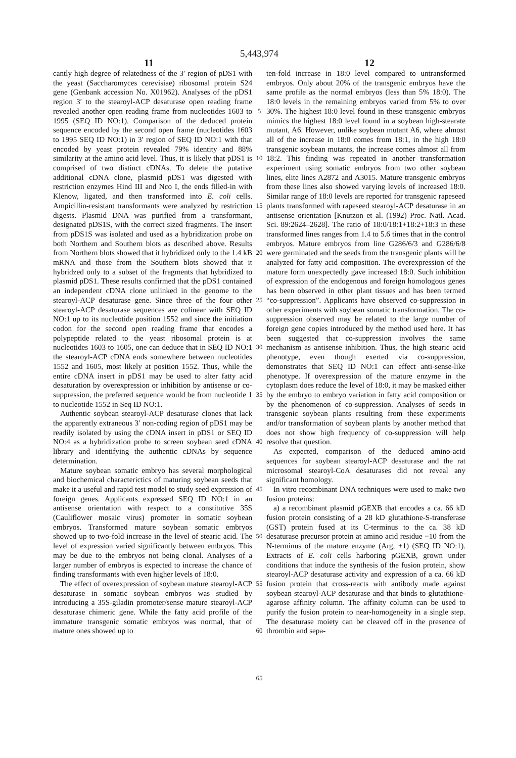5,443,974
11 12
cantly high degree of relatedness of the 3′ region of pDS1 with the yeast (Saccharomyces cerevisiae) ribosomal protein S24 gene (Genbank accession No. X01962). Analyses of the pDS1 region 3′ to the stearoyl-ACP desaturase open reading frame revealed another open reading frame from nucleotides 1603 to 1995 (SEQ ID NO:1). Comparison of the deduced protein sequence encoded by the second open frame (nucleotides 1603 to 1995 SEQ ID NO:1) in 3′ region of SEQ ID NO:1 with that encoded by yeast protein revealed 79% identity and 88% similarity at the amino acid level. Thus, it is likely that pDS1 is comprised of two distinct cDNAs. To delete the putative additional cDNA clone, plasmid pDS1 was digested with restriction enzymes Hind III and Nco I, the ends filled-in with Klenow, ligated, and then transformed into E. coli cells. Ampicillin-resistant transformants were analyzed by restriction digests. Plasmid DNA was purified from a transformant, designated pDS1S, with the correct sized fragments. The insert from pDS1S was isolated and used as a hybridization probe on both Northern and Southern blots as described above. Results from Northern blots showed that it hybridized only to the 1.4 kB mRNA and those from the Southern blots showed that it hybridzed only to a subset of the fragments that hybridized to plasmid pDS1. These results confirmed that the pDS1 contained an independent cDNA clone unlinked in the genome to the stearoyl-ACP desaturase gene. Since three of the four other stearoyl-ACP desaturase sequences are colinear with SEQ ID NO:1 up to its nucleotide position 1552 and since the initiation codon for the second open reading frame that encodes a polypeptide related to the yeast ribosomal protein is at nucleotides 1603 to 1605, one can deduce that in SEQ ID NO:1 the stearoyl-ACP cDNA ends somewhere between nucleotides 1552 and 1605, most likely at position 1552. Thus, while the entire cDNA insert in pDS1 may be used to alter fatty acid desaturation by overexpression or inhibition by antisense or co-suppression, the preferred sequence would be from nucleotide 1 to nucleotide 1552 in Seq ID NO:1.
Authentic soybean stearoyl-ACP desaturase clones that lack the apparently extraneous 3′ non-coding region of pDS1 may be readily isolated by using the cDNA insert in pDS1 or SEQ ID NO:4 as a hybridization probe to screen soybean seed cDNA library and identifying the authentic cDNAs by sequence determination.
Mature soybean somatic embryo has several morphological and biochemical characterictics of maturing soybean seeds that make it a useful and rapid test model to study seed expression of foreign genes. Applicants expressed SEQ ID NO:1 in an antisense orientation with respect to a constitutive 35S (Cauliflower mosaic virus) promoter in somatic soybean embryos. Transformed mature soybean somatic embryos showed up to two-fold increase in the level of stearic acid. The level of expression varied significantly between embryos. This may be due to the embryos not being clonal. Analyses of a larger number of embryos is expected to increase the chance of finding transformants with even higher levels of 18:0.
The effect of overexpression of soybean mature stearoyl-ACP desaturase in somatic soybean embryos was studied by introducing a 35S-giladin promoter/sense mature stearoyl-ACP desaturase chimeric gene. While the fatty acid profile of the immature transgenic somatic embryos was normal, that of mature ones showed up to
5
10
15
20
25
30
35
40
45
50
55
60
65
ten-fold increase in 18:0 level compared to untransformed embryos. Only about 20% of the transgenic embryos have the same profile as the normal embryos (less than 5% 18:0). The 18:0 levels in the remaining embryos varied from 5% to over 30%. The highest 18:0 level found in these transgenic embryos mimics the highest 18:0 level found in a soybean high-stearate mutant, A6. However, unlike soybean mutant A6, where almost all of the increase in 18:0 comes from 18:1, in the high 18:0 transgenic soybean mutants, the increase comes almost all from 18:2. This finding was repeated in another transformation experiment using somatic embryos from two other soybean lines, elite lines A2872 and A3015. Mature transgenic embryos from these lines also showed varying levels of increased 18:0. Similar range of 18:0 levels are reported for transgenic rapeseed plants transformed with rapeseed stearoyl-ACP desaturase in an antisense orientation [Knutzon et al. (1992) Proc. Natl. Acad. Sci. 89:2624–2628]. The ratio of 18:0/18:1+18:2+18:3 in these transformed lines ranges from 1.4 to 5.6 times that in the control embryos. Mature embryos from line G286/6/3 and G286/6/8 were germinated and the seeds from the transgenic plants will be analyzed for fatty acid composition. The overexpression of the mature form unexpectedly gave increased 18:0. Such inhibition of expression of the endogenous and foreign homologous genes has been observed in other plant tissues and has been termed “co-suppression”. Applicants have observed co-suppression in other experiments with soybean somatic transformation. The co-suppression observed may be related to the large number of foreign gene copies introduced by the method used here. It has been suggested that co-suppression involves the same mechanism as antisense inhibition. Thus, the high stearic acid phenotype, even though exerted via co-suppression, demonstrates that SEQ ID NO:1 can effect anti-sense-like phenotype. If overexpression of the mature enzyme in the cytoplasm does reduce the level of 18:0, it may be masked either by the embryo to embryo variation in fatty acid composition or by the phenomenon of co-suppression. Analyses of seeds in transgenic soybean plants resulting from these experiments and/or transformation of soybean plants by another method that does not show high frequency of co-suppression will help resolve that question.
As expected, comparison of the deduced amino-acid sequences for soybean stearoyl-ACP desaturase and the rat microsomal stearoyl-CoA desaturases did not reveal any significant homology.
In vitro recombinant DNA techniques were used to make two fusion proteins:
a) a recombinant plasmid pGEXB that encodes a ca. 66 kD fusion protein consisting of a 28 kD glutathione-S-transferase (GST) protein fused at its C-terminus to the ca. 38 kD desaturase precursor protein at amino acid residue −10 from the N-terminus of the mature enzyme (Arg, +1) (SEQ ID NO:1). Extracts of E. coli cells harboring pGEXB, grown under conditions that induce the synthesis of the fusion protein, show stearoyl-ACP desaturase activity and expression of a ca. 66 kD fusion protein that cross-reacts with antibody made against soybean stearoyl-ACP desaturase and that binds to glutathione-agarose affinity column. The affinity column can be used to purify the fusion protein to near-homogeneity in a single step. The desaturase moiety can be cleaved off in the presence of thrombin and sepa-